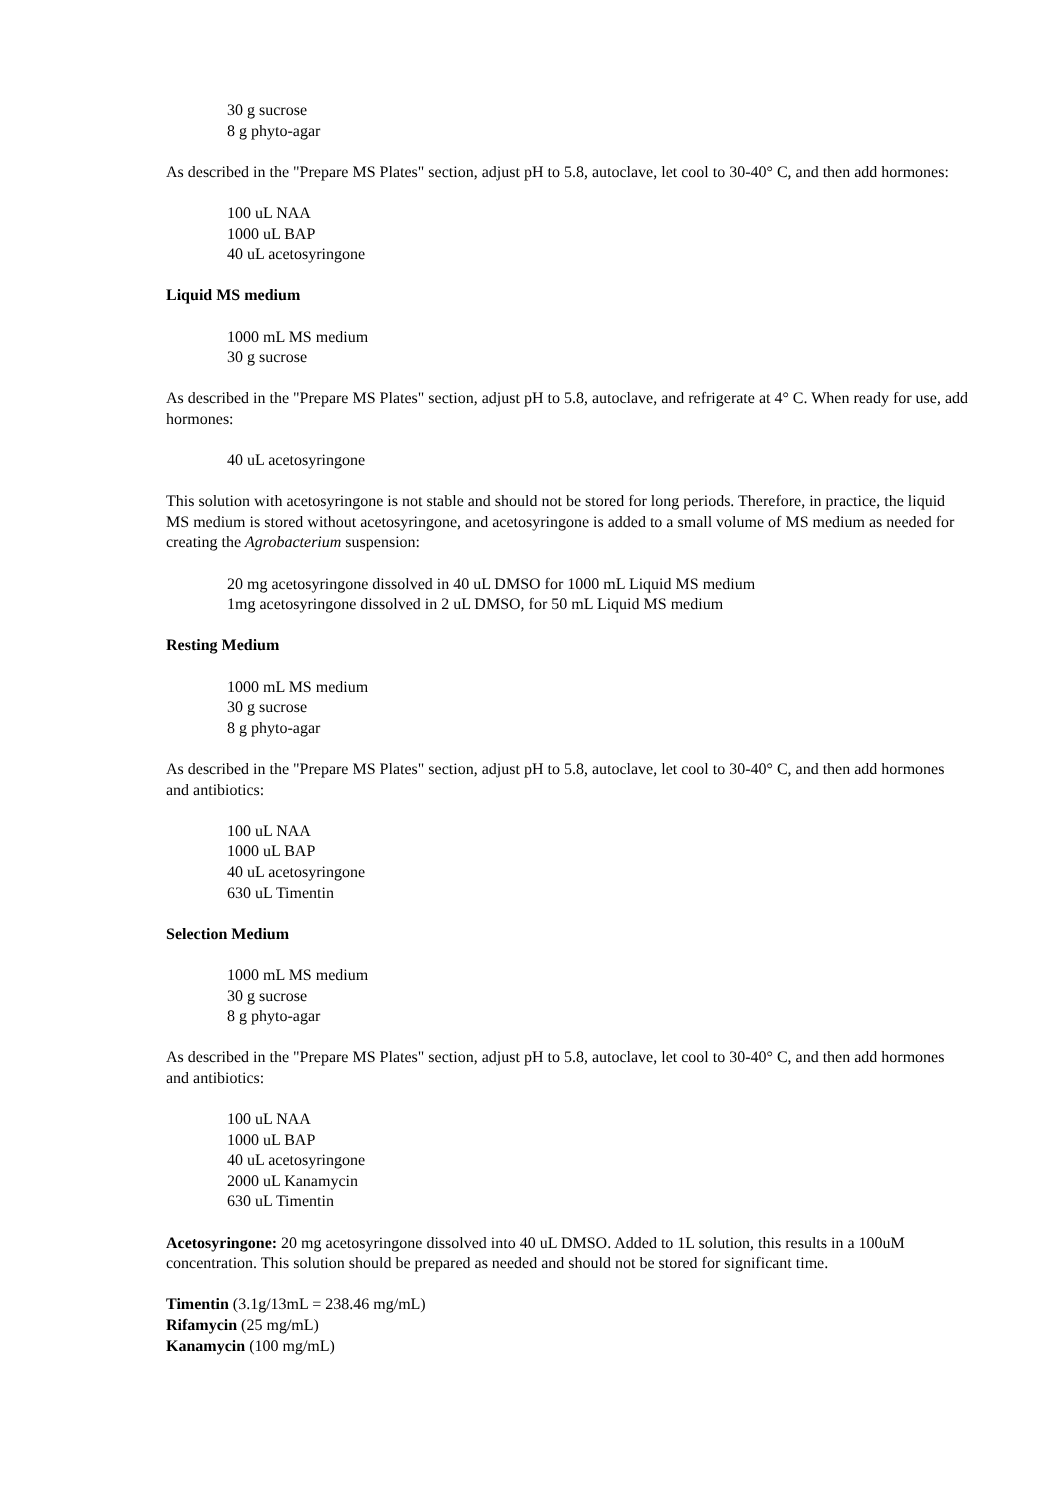30 g sucrose
8 g phyto-agar
As described in the "Prepare MS Plates" section, adjust pH to 5.8, autoclave, let cool to 30-40° C, and then add hormones:
100 uL NAA
1000 uL BAP
40 uL acetosyringone
Liquid MS medium
1000 mL MS medium
30 g sucrose
As described in the "Prepare MS Plates" section, adjust pH to 5.8, autoclave, and refrigerate at 4° C. When ready for use, add hormones:
40 uL acetosyringone
This solution with acetosyringone is not stable and should not be stored for long periods. Therefore, in practice, the liquid MS medium is stored without acetosyringone, and acetosyringone is added to a small volume of MS medium as needed for creating the Agrobacterium suspension:
20 mg acetosyringone dissolved in 40 uL DMSO for 1000 mL Liquid MS medium
1mg acetosyringone dissolved in 2 uL DMSO, for 50 mL Liquid MS medium
Resting Medium
1000 mL MS medium
30 g sucrose
8 g phyto-agar
As described in the "Prepare MS Plates" section, adjust pH to 5.8, autoclave, let cool to 30-40° C, and then add hormones and antibiotics:
100 uL NAA
1000 uL BAP
40 uL acetosyringone
630 uL Timentin
Selection Medium
1000 mL MS medium
30 g sucrose
8 g phyto-agar
As described in the "Prepare MS Plates" section, adjust pH to 5.8, autoclave, let cool to 30-40° C, and then add hormones and antibiotics:
100 uL NAA
1000 uL BAP
40 uL acetosyringone
2000 uL Kanamycin
630 uL Timentin
Acetosyringone: 20 mg acetosyringone dissolved into 40 uL DMSO. Added to 1L solution, this results in a 100uM concentration. This solution should be prepared as needed and should not be stored for significant time.
Timentin (3.1g/13mL = 238.46 mg/mL)
Rifamycin (25 mg/mL)
Kanamycin (100 mg/mL)